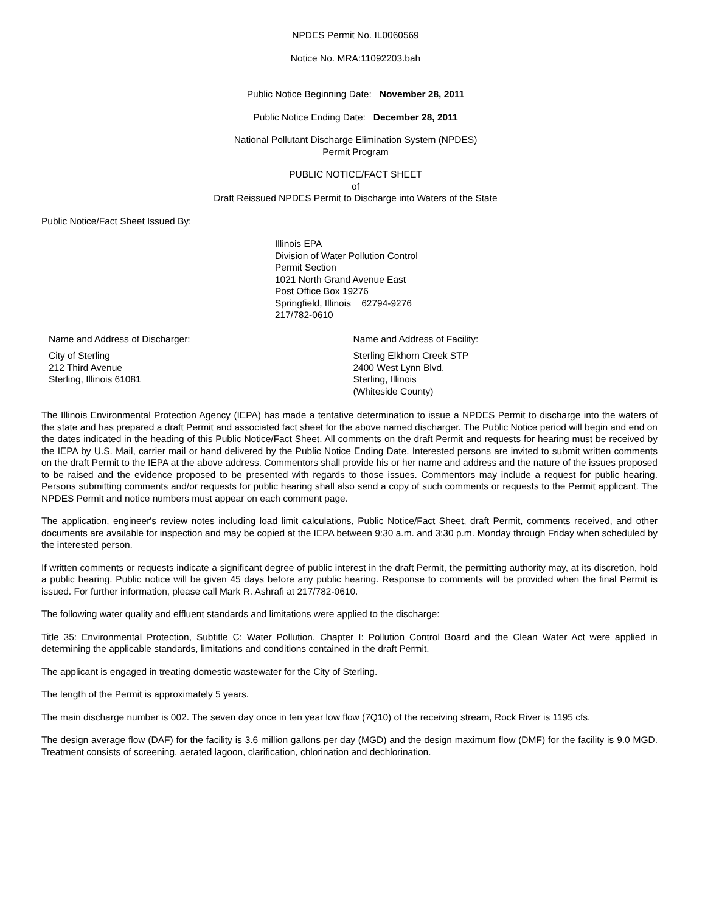NPDES Permit No. IL0060569
Notice No. MRA:11092203.bah
Public Notice Beginning Date: November 28, 2011
Public Notice Ending Date: December 28, 2011
National Pollutant Discharge Elimination System (NPDES)
Permit Program
PUBLIC NOTICE/FACT SHEET
of
Draft Reissued NPDES Permit to Discharge into Waters of the State
Public Notice/Fact Sheet Issued By:
Illinois EPA
Division of Water Pollution Control
Permit Section
1021 North Grand Avenue East
Post Office Box 19276
Springfield, Illinois 62794-9276
217/782-0610
Name and Address of Discharger:
City of Sterling
212 Third Avenue
Sterling, Illinois 61081
Name and Address of Facility:
Sterling Elkhorn Creek STP
2400 West Lynn Blvd.
Sterling, Illinois
(Whiteside County)
The Illinois Environmental Protection Agency (IEPA) has made a tentative determination to issue a NPDES Permit to discharge into the waters of the state and has prepared a draft Permit and associated fact sheet for the above named discharger. The Public Notice period will begin and end on the dates indicated in the heading of this Public Notice/Fact Sheet. All comments on the draft Permit and requests for hearing must be received by the IEPA by U.S. Mail, carrier mail or hand delivered by the Public Notice Ending Date. Interested persons are invited to submit written comments on the draft Permit to the IEPA at the above address. Commentors shall provide his or her name and address and the nature of the issues proposed to be raised and the evidence proposed to be presented with regards to those issues. Commentors may include a request for public hearing. Persons submitting comments and/or requests for public hearing shall also send a copy of such comments or requests to the Permit applicant. The NPDES Permit and notice numbers must appear on each comment page.
The application, engineer's review notes including load limit calculations, Public Notice/Fact Sheet, draft Permit, comments received, and other documents are available for inspection and may be copied at the IEPA between 9:30 a.m. and 3:30 p.m. Monday through Friday when scheduled by the interested person.
If written comments or requests indicate a significant degree of public interest in the draft Permit, the permitting authority may, at its discretion, hold a public hearing. Public notice will be given 45 days before any public hearing. Response to comments will be provided when the final Permit is issued. For further information, please call Mark R. Ashrafi at 217/782-0610.
The following water quality and effluent standards and limitations were applied to the discharge:
Title 35: Environmental Protection, Subtitle C: Water Pollution, Chapter I: Pollution Control Board and the Clean Water Act were applied in determining the applicable standards, limitations and conditions contained in the draft Permit.
The applicant is engaged in treating domestic wastewater for the City of Sterling.
The length of the Permit is approximately 5 years.
The main discharge number is 002. The seven day once in ten year low flow (7Q10) of the receiving stream, Rock River is 1195 cfs.
The design average flow (DAF) for the facility is 3.6 million gallons per day (MGD) and the design maximum flow (DMF) for the facility is 9.0 MGD. Treatment consists of screening, aerated lagoon, clarification, chlorination and dechlorination.